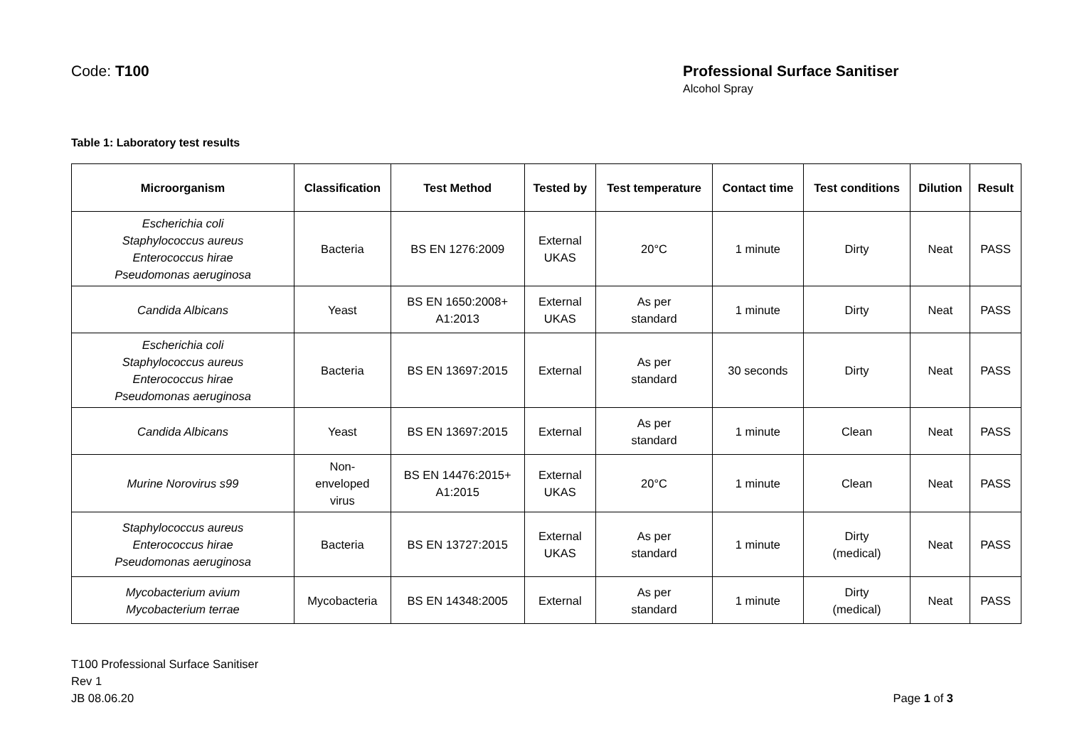Code: T100 Professional Surface Sanitiser
Alcohol Spray
Table 1: Laboratory test results
| Microorganism | Classification | Test Method | Tested by | Test temperature | Contact time | Test conditions | Dilution | Result |
| --- | --- | --- | --- | --- | --- | --- | --- | --- |
| Escherichia coli Staphylococcus aureus Enterococcus hirae Pseudomonas aeruginosa | Bacteria | BS EN 1276:2009 | External UKAS | 20°C | 1 minute | Dirty | Neat | PASS |
| Candida Albicans | Yeast | BS EN 1650:2008+ A1:2013 | External UKAS | As per standard | 1 minute | Dirty | Neat | PASS |
| Escherichia coli Staphylococcus aureus Enterococcus hirae Pseudomonas aeruginosa | Bacteria | BS EN 13697:2015 | External | As per standard | 30 seconds | Dirty | Neat | PASS |
| Candida Albicans | Yeast | BS EN 13697:2015 | External | As per standard | 1 minute | Clean | Neat | PASS |
| Murine Norovirus s99 | Non- enveloped virus | BS EN 14476:2015+ A1:2015 | External UKAS | 20°C | 1 minute | Clean | Neat | PASS |
| Staphylococcus aureus Enterococcus hirae Pseudomonas aeruginosa | Bacteria | BS EN 13727:2015 | External UKAS | As per standard | 1 minute | Dirty (medical) | Neat | PASS |
| Mycobacterium avium Mycobacterium terrae | Mycobacteria | BS EN 14348:2005 | External | As per standard | 1 minute | Dirty (medical) | Neat | PASS |
T100 Professional Surface Sanitiser
Rev 1
JB 08.06.20
Page 1 of 3